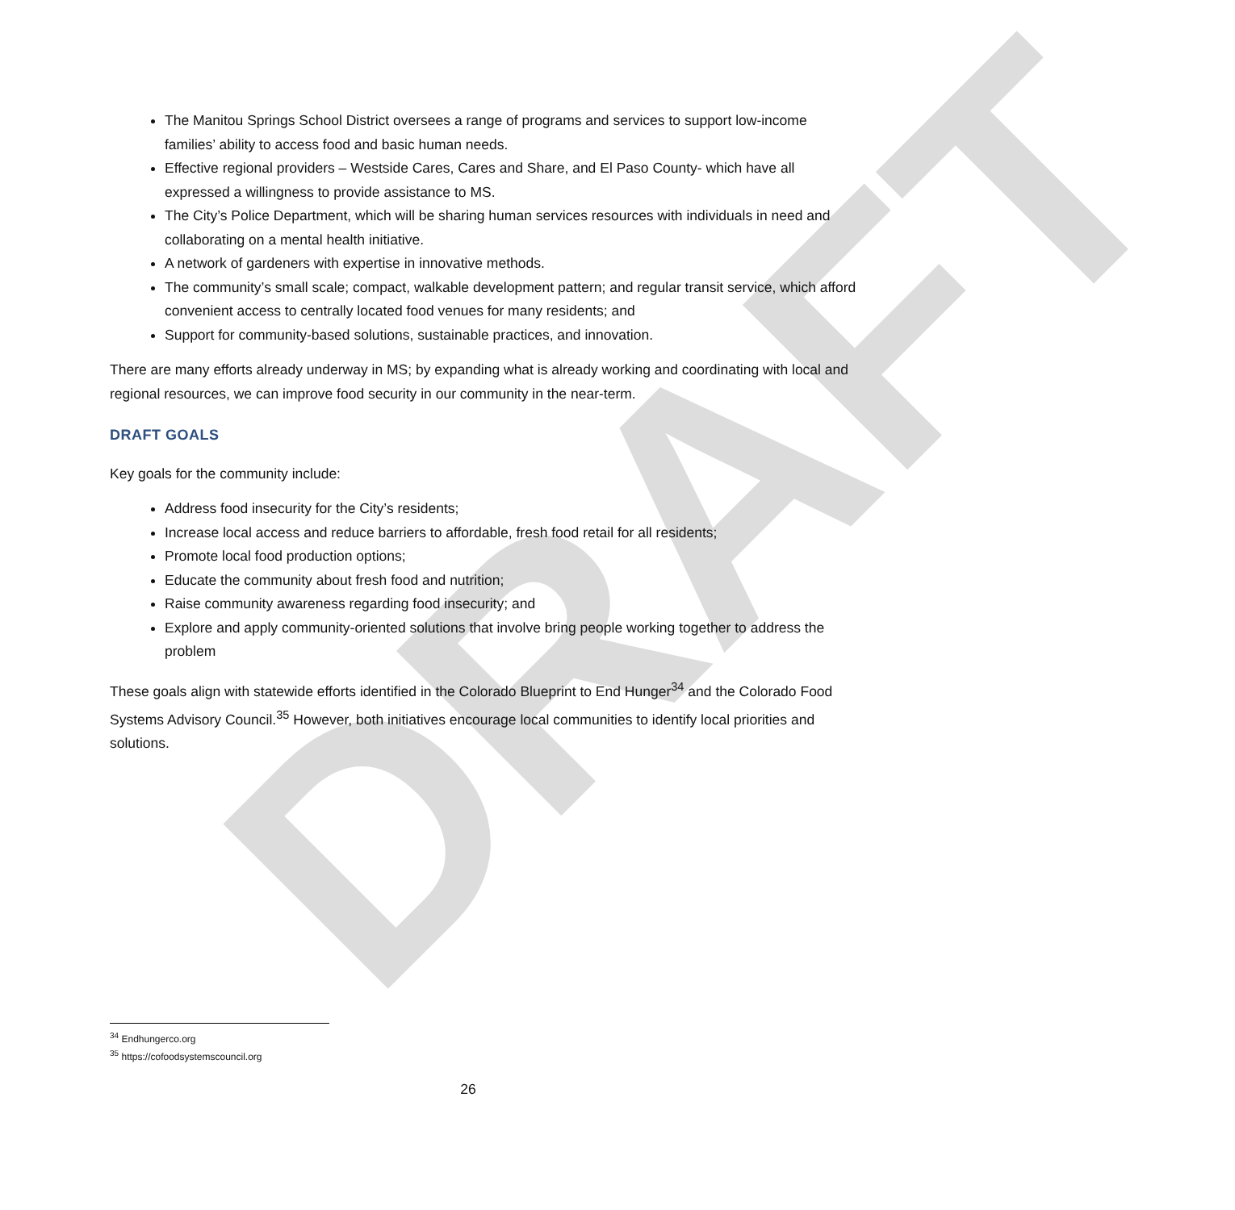DRAFT
The Manitou Springs School District oversees a range of programs and services to support low-income families’ ability to access food and basic human needs.
Effective regional providers – Westside Cares, Cares and Share, and El Paso County- which have all expressed a willingness to provide assistance to MS.
The City’s Police Department, which will be sharing human services resources with individuals in need and collaborating on a mental health initiative.
A network of gardeners with expertise in innovative methods.
The community’s small scale; compact, walkable development pattern; and regular transit service, which afford convenient access to centrally located food venues for many residents; and
Support for community-based solutions, sustainable practices, and innovation.
There are many efforts already underway in MS; by expanding what is already working and coordinating with local and regional resources, we can improve food security in our community in the near-term.
DRAFT GOALS
Key goals for the community include:
Address food insecurity for the City’s residents;
Increase local access and reduce barriers to affordable, fresh food retail for all residents;
Promote local food production options;
Educate the community about fresh food and nutrition;
Raise community awareness regarding food insecurity; and
Explore and apply community-oriented solutions that involve bring people working together to address the problem
These goals align with statewide efforts identified in the Colorado Blueprint to End Hunger<sup>34</sup> and the Colorado Food Systems Advisory Council.<sup>35</sup> However, both initiatives encourage local communities to identify local priorities and solutions.
<sup>34</sup> Endhungerco.org
<sup>35</sup> https://cofoodsystemscouncil.org
26